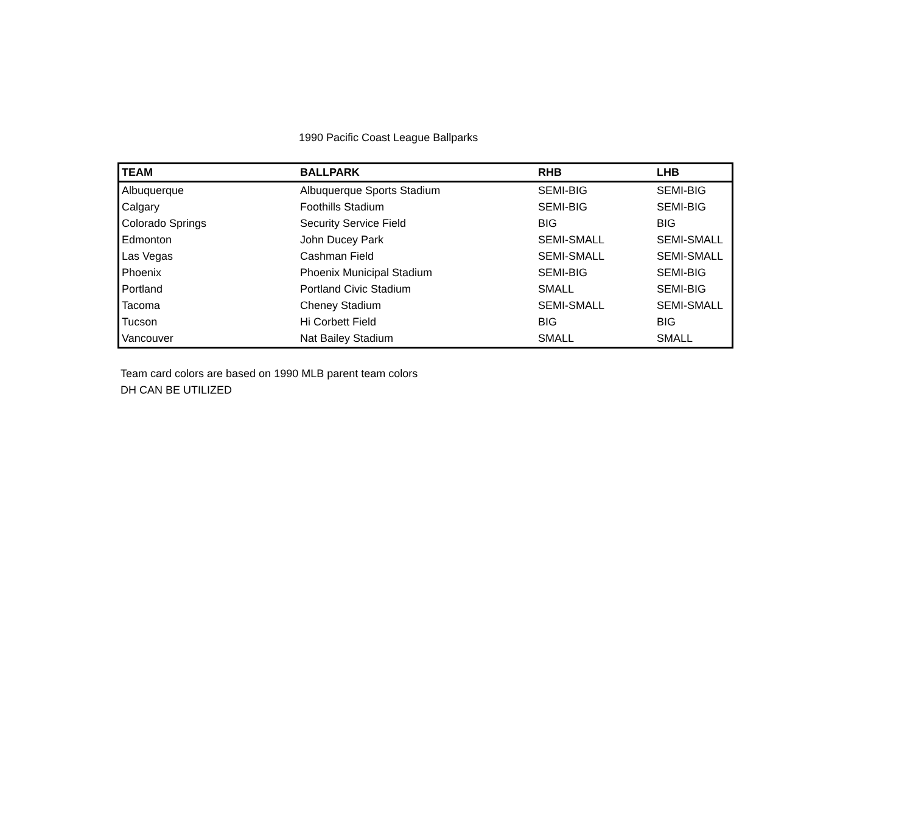1990 Pacific Coast League Ballparks
| TEAM | BALLPARK | RHB | LHB |
| --- | --- | --- | --- |
| Albuquerque | Albuquerque Sports Stadium | SEMI-BIG | SEMI-BIG |
| Calgary | Foothills Stadium | SEMI-BIG | SEMI-BIG |
| Colorado Springs | Security Service Field | BIG | BIG |
| Edmonton | John Ducey Park | SEMI-SMALL | SEMI-SMALL |
| Las Vegas | Cashman Field | SEMI-SMALL | SEMI-SMALL |
| Phoenix | Phoenix Municipal Stadium | SEMI-BIG | SEMI-BIG |
| Portland | Portland Civic Stadium | SMALL | SEMI-BIG |
| Tacoma | Cheney Stadium | SEMI-SMALL | SEMI-SMALL |
| Tucson | Hi Corbett Field | BIG | BIG |
| Vancouver | Nat Bailey Stadium | SMALL | SMALL |
Team card colors are based on 1990 MLB parent team colors
DH CAN BE UTILIZED